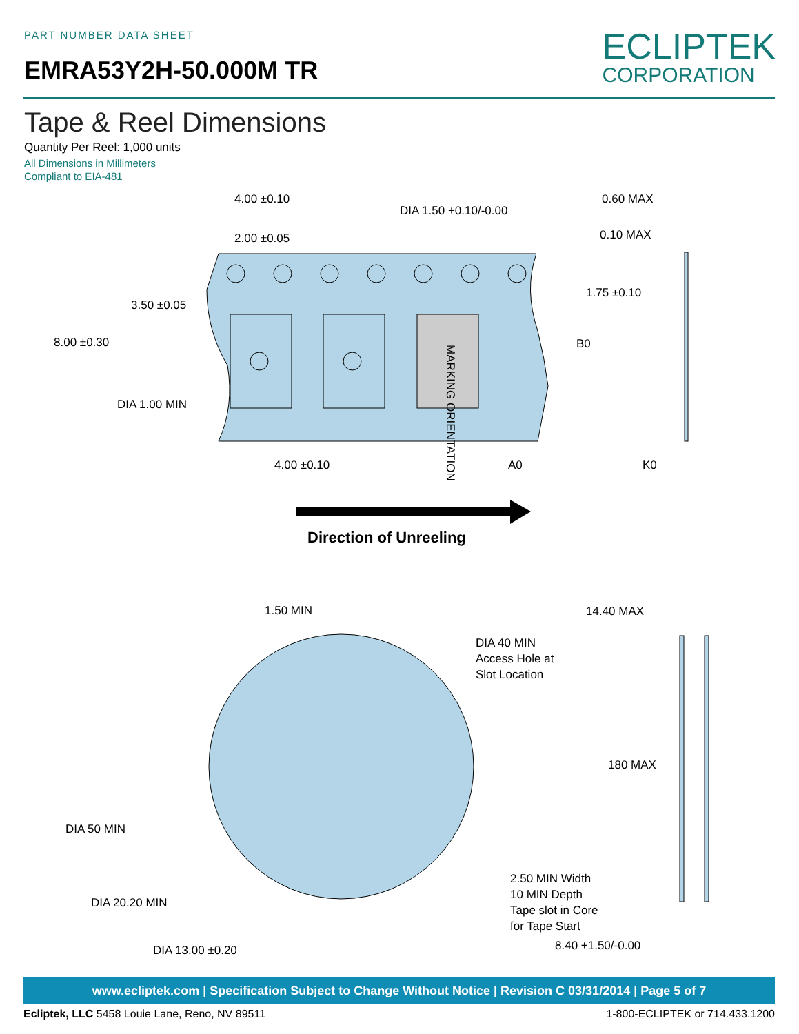PART NUMBER DATA SHEET
EMRA53Y2H-50.000M TR
ECLIPTEK
CORPORATION
Tape & Reel Dimensions
Quantity Per Reel: 1,000 units
All Dimensions in Millimeters
Compliant to EIA-481
4.00 ±0.10
DIA 1.50 +0.10/-0.00
2.00 ±0.05
0.60 MAX
0.10 MAX
1.75 ±0.10
3.50 ±0.05
8.00 ±0.30
B0
DIA 1.00 MIN
4.00 ±0.10
A0
K0
MARKING ORIENTATION
Direction of Unreeling
1.50 MIN
14.40 MAX
DIA 40 MIN
Access Hole at
Slot Location
180 MAX
DIA 50 MIN
2.50 MIN Width
10 MIN Depth
Tape slot in Core
for Tape Start
DIA 20.20 MIN
8.40 +1.50/-0.00
DIA 13.00 ±0.20
www.ecliptek.com | Specification Subject to Change Without Notice | Revision C 03/31/2014 | Page 5 of 7
Ecliptek, LLC 5458 Louie Lane, Reno, NV 89511 1-800-ECLIPTEK or 714.433.1200